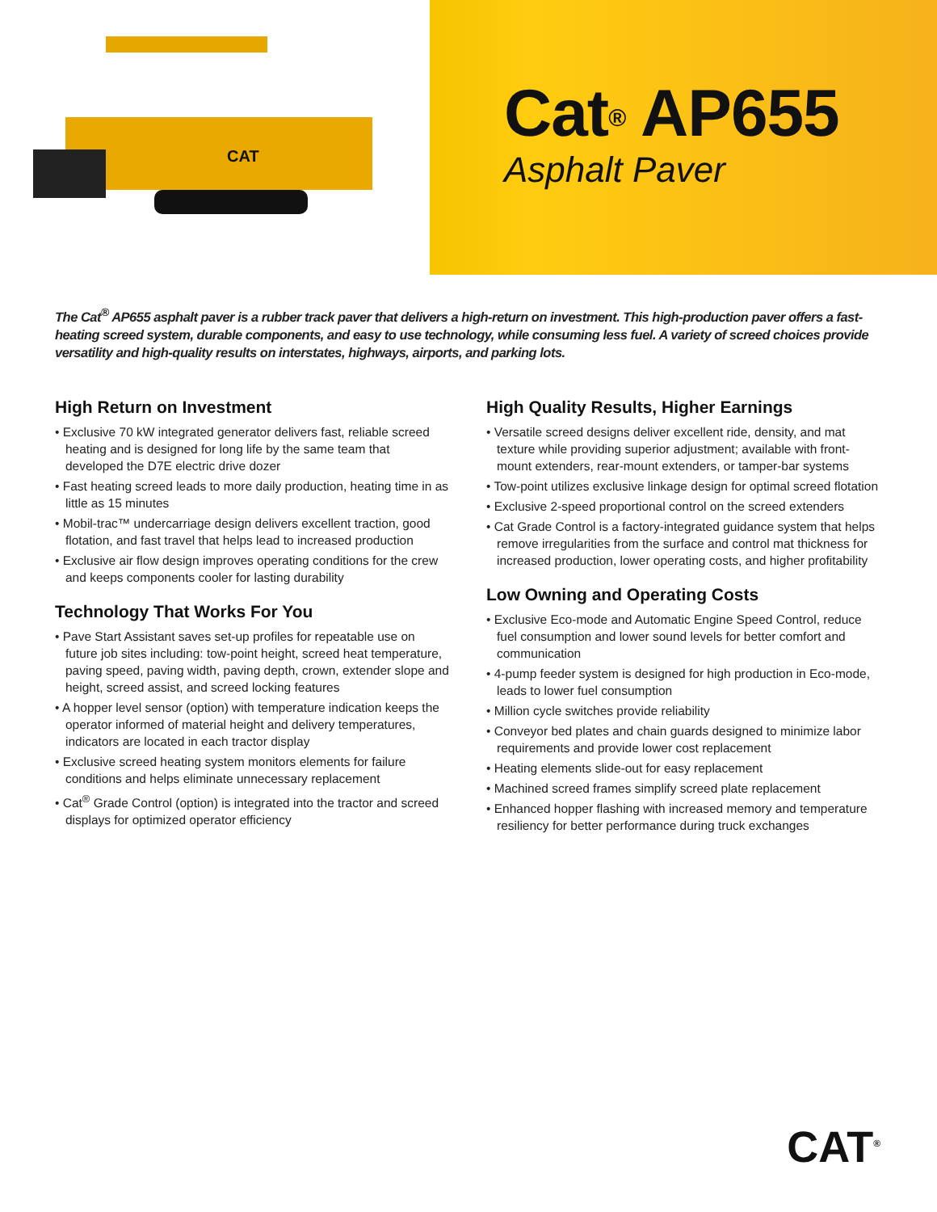CAT
Cat<sup>®</sup> AP655
Asphalt Paver
The Cat<sup>®</sup> AP655 asphalt paver is a rubber track paver that delivers a high-return on investment. This high-production paver offers a fast-heating screed system, durable components, and easy to use technology, while consuming less fuel. A variety of screed choices provide versatility and high-quality results on interstates, highways, airports, and parking lots.
High Return on Investment
• Exclusive 70 kW integrated generator delivers fast, reliable screed heating and is designed for long life by the same team that developed the D7E electric drive dozer
• Fast heating screed leads to more daily production, heating time in as little as 15 minutes
• Mobil-trac™ undercarriage design delivers excellent traction, good flotation, and fast travel that helps lead to increased production
• Exclusive air flow design improves operating conditions for the crew and keeps components cooler for lasting durability
Technology That Works For You
• Pave Start Assistant saves set-up profiles for repeatable use on future job sites including: tow-point height, screed heat temperature, paving speed, paving width, paving depth, crown, extender slope and height, screed assist, and screed locking features
• A hopper level sensor (option) with temperature indication keeps the operator informed of material height and delivery temperatures, indicators are located in each tractor display
• Exclusive screed heating system monitors elements for failure conditions and helps eliminate unnecessary replacement
• Cat<sup>®</sup> Grade Control (option) is integrated into the tractor and screed displays for optimized operator efficiency
High Quality Results, Higher Earnings
• Versatile screed designs deliver excellent ride, density, and mat texture while providing superior adjustment; available with front-mount extenders, rear-mount extenders, or tamper-bar systems
• Tow-point utilizes exclusive linkage design for optimal screed flotation
• Exclusive 2-speed proportional control on the screed extenders
• Cat Grade Control is a factory-integrated guidance system that helps remove irregularities from the surface and control mat thickness for increased production, lower operating costs, and higher profitability
Low Owning and Operating Costs
• Exclusive Eco-mode and Automatic Engine Speed Control, reduce fuel consumption and lower sound levels for better comfort and communication
• 4-pump feeder system is designed for high production in Eco-mode, leads to lower fuel consumption
• Million cycle switches provide reliability
• Conveyor bed plates and chain guards designed to minimize labor requirements and provide lower cost replacement
• Heating elements slide-out for easy replacement
• Machined screed frames simplify screed plate replacement
• Enhanced hopper flashing with increased memory and temperature resiliency for better performance during truck exchanges
CAT<sup>®</sup>